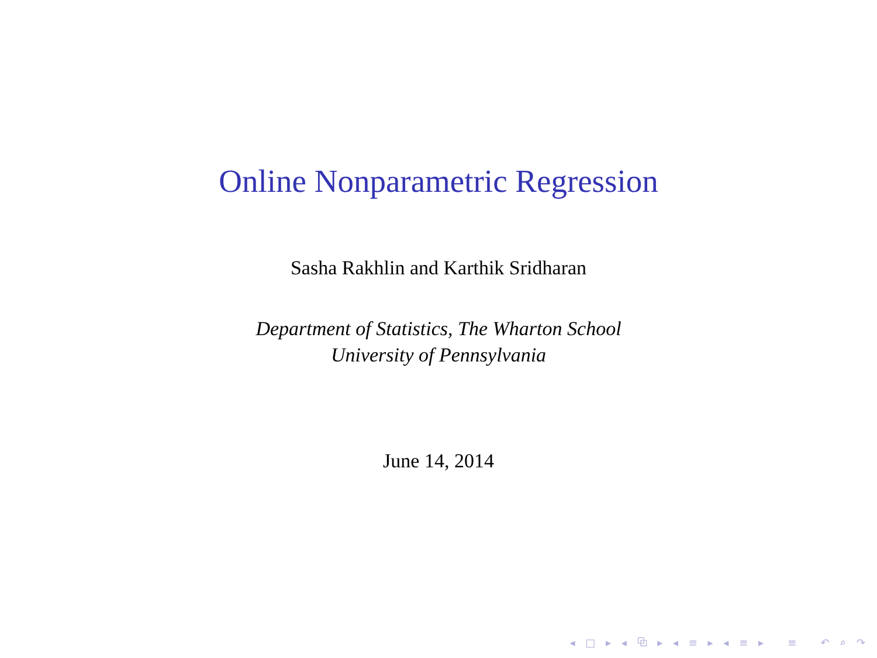Online Nonparametric Regression
Sasha Rakhlin and Karthik Sridharan
Department of Statistics, The Wharton School
University of Pennsylvania
June 14, 2014
◂ □ ▸ ◂ ⧉ ▸ ◂ ≡ ▸ ◂ ≡ ▸ ≡ ↶ ⌕ ↷